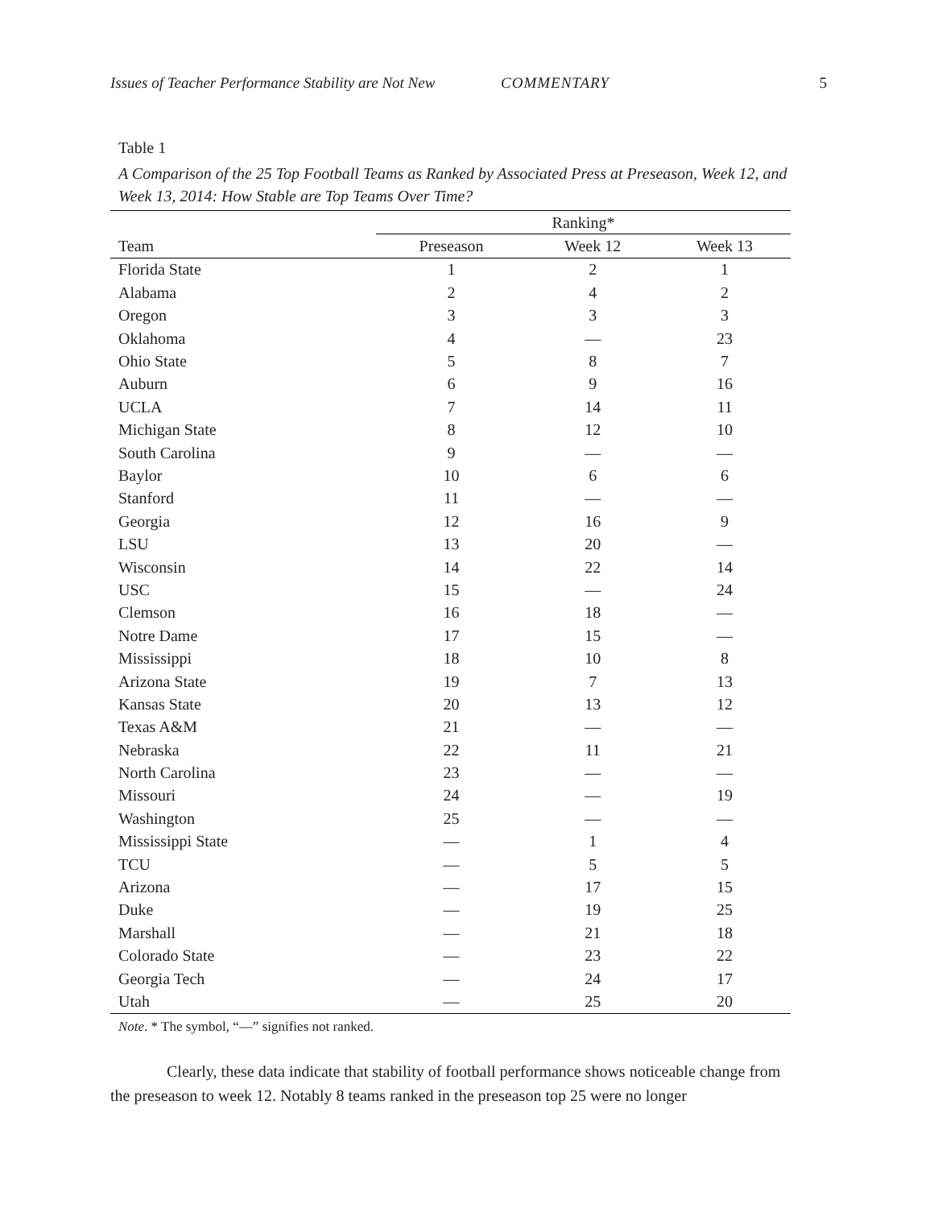Issues of Teacher Performance Stability are Not New COMMENTARY 5
Table 1
A Comparison of the 25 Top Football Teams as Ranked by Associated Press at Preseason, Week 12, and Week 13, 2014: How Stable are Top Teams Over Time?
| | Ranking* | | |
| --- | --- | --- | --- |
| Team | Preseason | Week 12 | Week 13 |
| Florida State | 1 | 2 | 1 |
| Alabama | 2 | 4 | 2 |
| Oregon | 3 | 3 | 3 |
| Oklahoma | 4 | — | 23 |
| Ohio State | 5 | 8 | 7 |
| Auburn | 6 | 9 | 16 |
| UCLA | 7 | 14 | 11 |
| Michigan State | 8 | 12 | 10 |
| South Carolina | 9 | — | — |
| Baylor | 10 | 6 | 6 |
| Stanford | 11 | — | — |
| Georgia | 12 | 16 | 9 |
| LSU | 13 | 20 | — |
| Wisconsin | 14 | 22 | 14 |
| USC | 15 | — | 24 |
| Clemson | 16 | 18 | — |
| Notre Dame | 17 | 15 | — |
| Mississippi | 18 | 10 | 8 |
| Arizona State | 19 | 7 | 13 |
| Kansas State | 20 | 13 | 12 |
| Texas A&M | 21 | — | — |
| Nebraska | 22 | 11 | 21 |
| North Carolina | 23 | — | — |
| Missouri | 24 | — | 19 |
| Washington | 25 | — | — |
| Mississippi State | — | 1 | 4 |
| TCU | — | 5 | 5 |
| Arizona | — | 17 | 15 |
| Duke | — | 19 | 25 |
| Marshall | — | 21 | 18 |
| Colorado State | — | 23 | 22 |
| Georgia Tech | — | 24 | 17 |
| Utah | — | 25 | 20 |
Note. * The symbol, “—” signifies not ranked.
Clearly, these data indicate that stability of football performance shows noticeable change from the preseason to week 12. Notably 8 teams ranked in the preseason top 25 were no longer